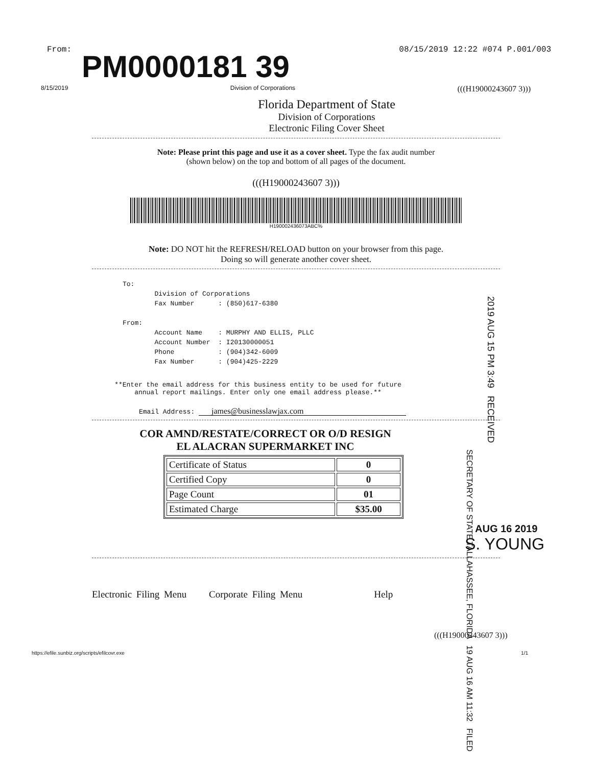From: 08/15/2019 12:22 #074 P.001/003
PM0000181 39
8/15/2019 Division of Corporations (((H19000243607 3)))
Florida Department of State
Division of Corporations
Electronic Filing Cover Sheet
Note: Please print this page and use it as a cover sheet. Type the fax audit number
(shown below) on the top and bottom of all pages of the document.
(((H19000243607 3)))
H190002436073ABC%
Note: DO NOT hit the REFRESH/RELOAD button on your browser from this page.
Doing so will generate another cover sheet.
To: Division of Corporations Fax Number : (850)617-6380 From: Account Name : MURPHY AND ELLIS, PLLC Account Number : I20130000051 Phone : (904)342-6009 Fax Number : (904)425-2229
**Enter the email address for this business entity to be used for future
annual report mailings. Enter only one email address please.**
Email Address: james@businesslawjax.com
COR AMND/RESTATE/CORRECT OR O/D RESIGN
EL ALACRAN SUPERMARKET INC
| Certificate of Status | 0 |
| Certified Copy | 0 |
| Page Count | 01 |
| Estimated Charge | $35.00 |
AUG 16 2019
S. YOUNG
Electronic Filing Menu Corporate Filing Menu Help
(((H19000243607 3)))
https://efile.sunbiz.org/scripts/efilcovr.exe 1/1
2019 AUG 15 PM 3:49 RECEIVED
SECRETARY OF STATE TALLAHASSEE, FLORIDA 19 AUG 16 AM 11:32 FILED